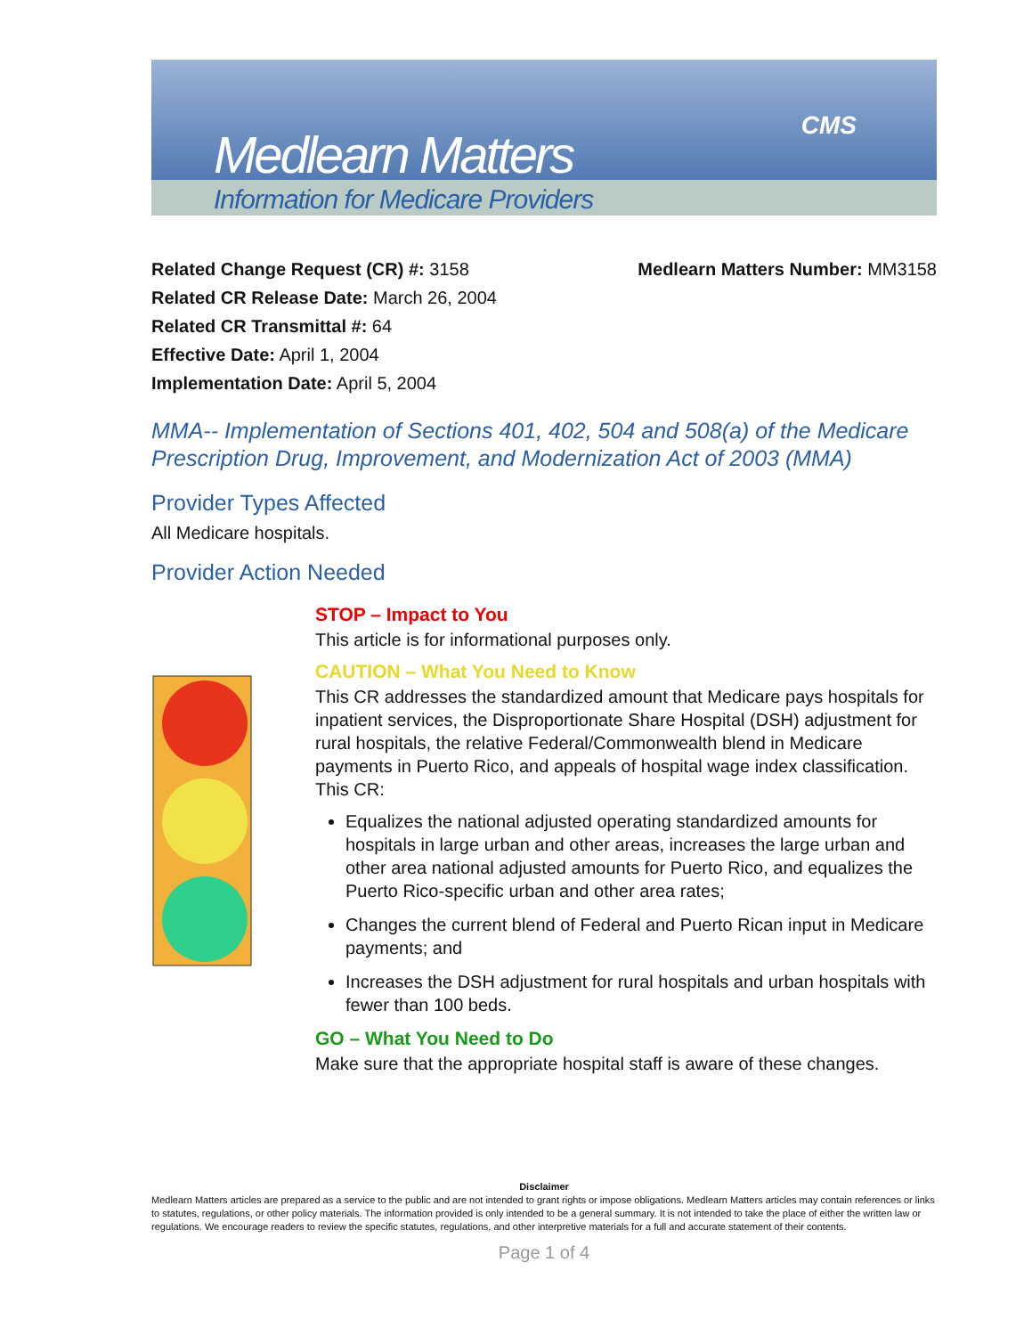CMS
Medlearn Matters
Information for Medicare Providers
Related Change Request (CR) #: 3158
Related CR Release Date: March 26, 2004
Related CR Transmittal #: 64
Effective Date: April 1, 2004
Implementation Date: April 5, 2004
Medlearn Matters Number: MM3158
MMA-- Implementation of Sections 401, 402, 504 and 508(a) of the Medicare Prescription Drug, Improvement, and Modernization Act of 2003 (MMA)
Provider Types Affected
All Medicare hospitals.
Provider Action Needed
STOP – Impact to You
This article is for informational purposes only.
CAUTION – What You Need to Know
This CR addresses the standardized amount that Medicare pays hospitals for inpatient services, the Disproportionate Share Hospital (DSH) adjustment for rural hospitals, the relative Federal/Commonwealth blend in Medicare payments in Puerto Rico, and appeals of hospital wage index classification. This CR:
Equalizes the national adjusted operating standardized amounts for hospitals in large urban and other areas, increases the large urban and other area national adjusted amounts for Puerto Rico, and equalizes the Puerto Rico-specific urban and other area rates;
Changes the current blend of Federal and Puerto Rican input in Medicare payments; and
Increases the DSH adjustment for rural hospitals and urban hospitals with fewer than 100 beds.
GO – What You Need to Do
Make sure that the appropriate hospital staff is aware of these changes.
Disclaimer
Medlearn Matters articles are prepared as a service to the public and are not intended to grant rights or impose obligations. Medlearn Matters articles may contain references or links to statutes, regulations, or other policy materials. The information provided is only intended to be a general summary. It is not intended to take the place of either the written law or regulations. We encourage readers to review the specific statutes, regulations, and other interpretive materials for a full and accurate statement of their contents.
Page 1 of 4